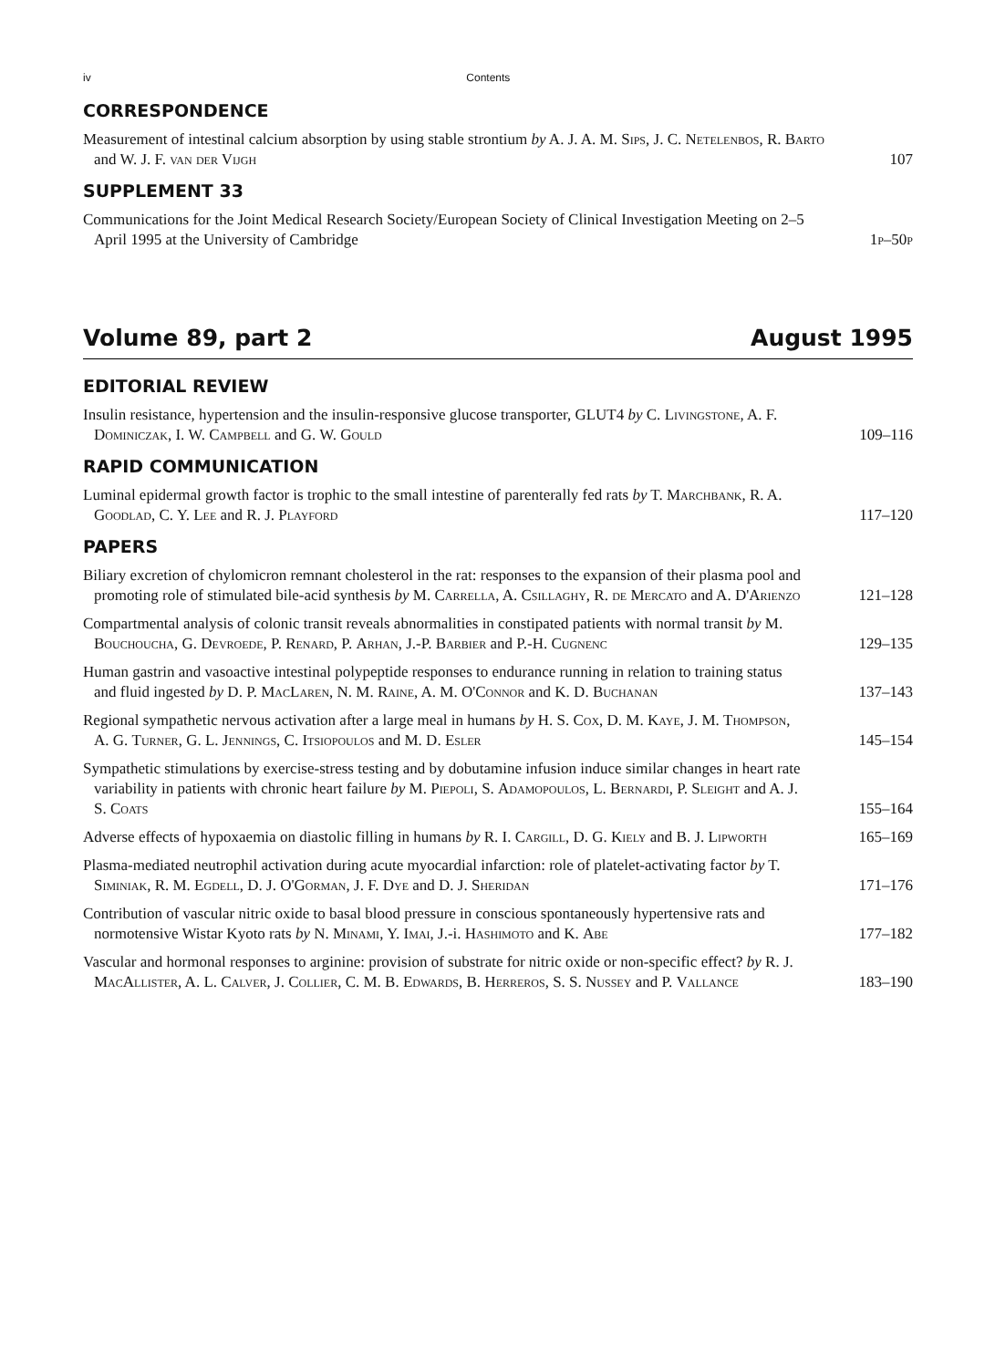iv Contents
CORRESPONDENCE
Measurement of intestinal calcium absorption by using stable strontium by A. J. A. M. Sips, J. C. Netelenbos, R. Barto and W. J. F. van der Vijgh
107
SUPPLEMENT 33
Communications for the Joint Medical Research Society/European Society of Clinical Investigation Meeting on 2–5 April 1995 at the University of Cambridge
1p–50p
Volume 89, part 2 August 1995
EDITORIAL REVIEW
Insulin resistance, hypertension and the insulin-responsive glucose transporter, GLUT4 by C. Livingstone, A. F. Dominiczak, I. W. Campbell and G. W. Gould
109–116
RAPID COMMUNICATION
Luminal epidermal growth factor is trophic to the small intestine of parenterally fed rats by T. Marchbank, R. A. Goodlad, C. Y. Lee and R. J. Playford
117–120
PAPERS
Biliary excretion of chylomicron remnant cholesterol in the rat: responses to the expansion of their plasma pool and promoting role of stimulated bile-acid synthesis by M. Carrella, A. Csillaghy, R. de Mercato and A. D'Arienzo
121–128
Compartmental analysis of colonic transit reveals abnormalities in constipated patients with normal transit by M. Bouchoucha, G. Devroede, P. Renard, P. Arhan, J.-P. Barbier and P.-H. Cugnenc
129–135
Human gastrin and vasoactive intestinal polypeptide responses to endurance running in relation to training status and fluid ingested by D. P. MacLaren, N. M. Raine, A. M. O'Connor and K. D. Buchanan
137–143
Regional sympathetic nervous activation after a large meal in humans by H. S. Cox, D. M. Kaye, J. M. Thompson, A. G. Turner, G. L. Jennings, C. Itsiopoulos and M. D. Esler
145–154
Sympathetic stimulations by exercise-stress testing and by dobutamine infusion induce similar changes in heart rate variability in patients with chronic heart failure by M. Piepoli, S. Adamopoulos, L. Bernardi, P. Sleight and A. J. S. Coats
155–164
Adverse effects of hypoxaemia on diastolic filling in humans by R. I. Cargill, D. G. Kiely and B. J. Lipworth
165–169
Plasma-mediated neutrophil activation during acute myocardial infarction: role of platelet-activating factor by T. Siminiak, R. M. Egdell, D. J. O'Gorman, J. F. Dye and D. J. Sheridan
171–176
Contribution of vascular nitric oxide to basal blood pressure in conscious spontaneously hypertensive rats and normotensive Wistar Kyoto rats by N. Minami, Y. Imai, J.-i. Hashimoto and K. Abe
177–182
Vascular and hormonal responses to arginine: provision of substrate for nitric oxide or non-specific effect? by R. J. MacAllister, A. L. Calver, J. Collier, C. M. B. Edwards, B. Herreros, S. S. Nussey and P. Vallance
183–190